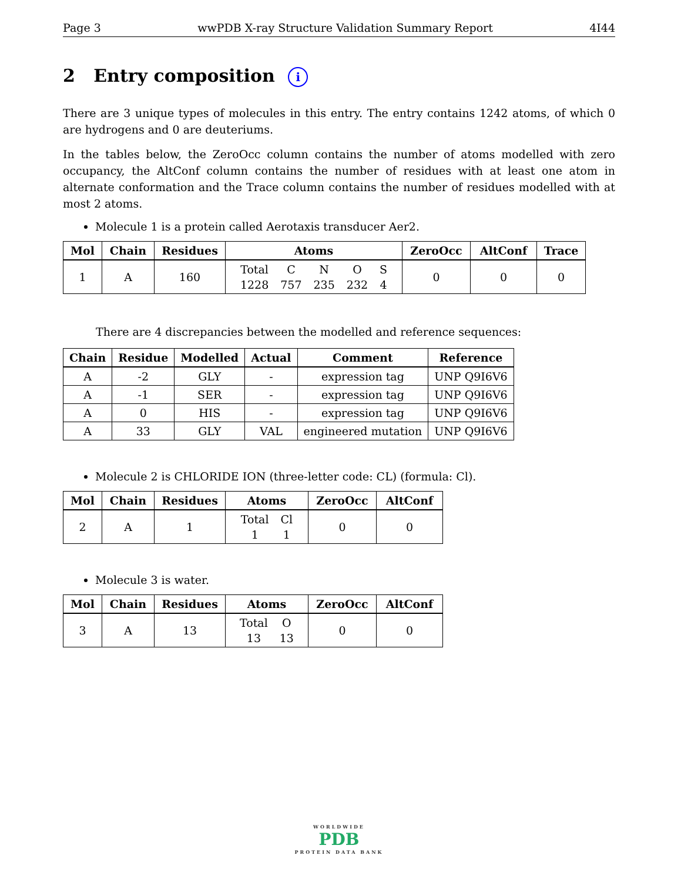Page 3 wwPDB X-ray Structure Validation Summary Report 4I44
2 Entry composition i
There are 3 unique types of molecules in this entry. The entry contains 1242 atoms, of which 0 are hydrogens and 0 are deuteriums.
In the tables below, the ZeroOcc column contains the number of atoms modelled with zero occupancy, the AltConf column contains the number of residues with at least one atom in alternate conformation and the Trace column contains the number of residues modelled with at most 2 atoms.
Molecule 1 is a protein called Aerotaxis transducer Aer2.
| Mol | Chain | Residues | Atoms | ZeroOcc | AltConf | Trace |
| --- | --- | --- | --- | --- | --- | --- |
| 1 | A | 160 | / Total / C / N / O / S / / 1228 / 757 / 235 / 232 / 4 / | 0 | 0 | 0 |
There are 4 discrepancies between the modelled and reference sequences:
| Chain | Residue | Modelled | Actual | Comment | Reference |
| --- | --- | --- | --- | --- | --- |
| A | -2 | GLY | - | expression tag | UNP Q9I6V6 |
| A | -1 | SER | - | expression tag | UNP Q9I6V6 |
| A | 0 | HIS | - | expression tag | UNP Q9I6V6 |
| A | 33 | GLY | VAL | engineered mutation | UNP Q9I6V6 |
Molecule 2 is CHLORIDE ION (three-letter code: CL) (formula: Cl).
| Mol | Chain | Residues | Atoms | ZeroOcc | AltConf |
| --- | --- | --- | --- | --- | --- |
| 2 | A | 1 | / Total / Cl / / 1 / 1 / | 0 | 0 |
Molecule 3 is water.
| Mol | Chain | Residues | Atoms | ZeroOcc | AltConf |
| --- | --- | --- | --- | --- | --- |
| 3 | A | 13 | / Total / O / / 13 / 13 / | 0 | 0 |
WORLDWIDE
PDB
PROTEIN DATA BANK